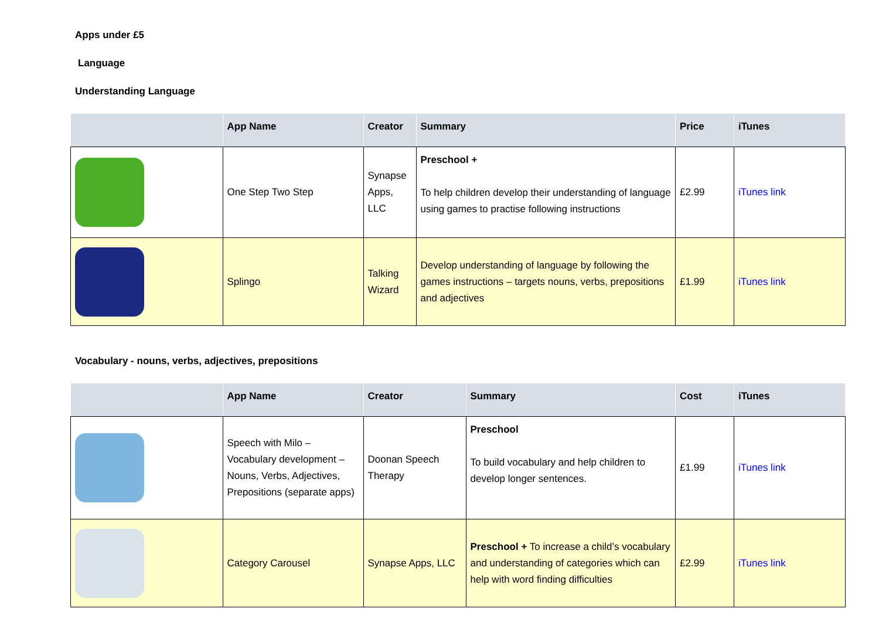Apps under £5
Language
Understanding Language
| | App Name | Creator | Summary | Price | iTunes |
| --- | --- | --- | --- | --- | --- |
| | One Step Two Step | Synapse Apps, LLC | Preschool + To help children develop their understanding of language using games to practise following instructions | £2.99 | iTunes link |
| | Splingo | Talking Wizard | Develop understanding of language by following the games instructions – targets nouns, verbs, prepositions and adjectives | £1.99 | iTunes link |
Vocabulary - nouns, verbs, adjectives, prepositions
| | App Name | Creator | Summary | Cost | iTunes |
| --- | --- | --- | --- | --- | --- |
| | Speech with Milo – Vocabulary development – Nouns, Verbs, Adjectives, Prepositions (separate apps) | Doonan Speech Therapy | Preschool To build vocabulary and help children to develop longer sentences. | £1.99 | iTunes link |
| | Category Carousel | Synapse Apps, LLC | Preschool + To increase a child’s vocabulary and understanding of categories which can help with word finding difficulties | £2.99 | iTunes link |